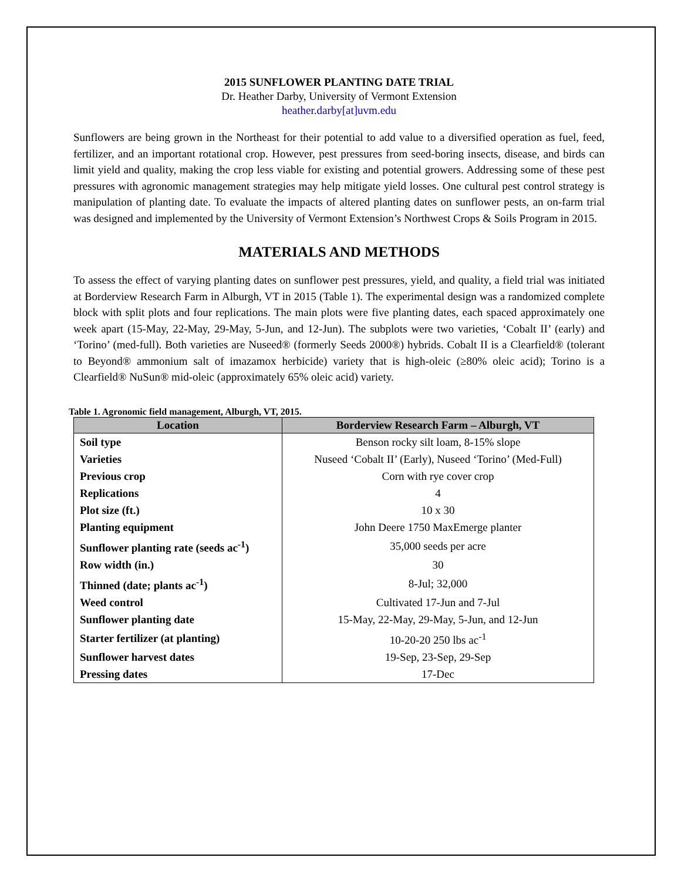2015 SUNFLOWER PLANTING DATE TRIAL
Dr. Heather Darby, University of Vermont Extension
heather.darby[at]uvm.edu
Sunflowers are being grown in the Northeast for their potential to add value to a diversified operation as fuel, feed, fertilizer, and an important rotational crop. However, pest pressures from seed-boring insects, disease, and birds can limit yield and quality, making the crop less viable for existing and potential growers. Addressing some of these pest pressures with agronomic management strategies may help mitigate yield losses. One cultural pest control strategy is manipulation of planting date. To evaluate the impacts of altered planting dates on sunflower pests, an on-farm trial was designed and implemented by the University of Vermont Extension’s Northwest Crops & Soils Program in 2015.
MATERIALS AND METHODS
To assess the effect of varying planting dates on sunflower pest pressures, yield, and quality, a field trial was initiated at Borderview Research Farm in Alburgh, VT in 2015 (Table 1). The experimental design was a randomized complete block with split plots and four replications. The main plots were five planting dates, each spaced approximately one week apart (15-May, 22-May, 29-May, 5-Jun, and 12-Jun). The subplots were two varieties, ‘Cobalt II’ (early) and ‘Torino’ (med-full). Both varieties are Nuseed® (formerly Seeds 2000®) hybrids. Cobalt II is a Clearfield® (tolerant to Beyond® ammonium salt of imazamox herbicide) variety that is high-oleic (≥80% oleic acid); Torino is a Clearfield® NuSun® mid-oleic (approximately 65% oleic acid) variety.
Table 1. Agronomic field management, Alburgh, VT, 2015.
| Location | Borderview Research Farm – Alburgh, VT |
| --- | --- |
| Soil type | Benson rocky silt loam, 8-15% slope |
| Varieties | Nuseed ‘Cobalt II’ (Early), Nuseed ‘Torino’ (Med-Full) |
| Previous crop | Corn with rye cover crop |
| Replications | 4 |
| Plot size (ft.) | 10 x 30 |
| Planting equipment | John Deere 1750 MaxEmerge planter |
| Sunflower planting rate (seeds ac<sup>-1</sup>) | 35,000 seeds per acre |
| Row width (in.) | 30 |
| Thinned (date; plants ac<sup>-1</sup>) | 8-Jul; 32,000 |
| Weed control | Cultivated 17-Jun and 7-Jul |
| Sunflower planting date | 15-May, 22-May, 29-May, 5-Jun, and 12-Jun |
| Starter fertilizer (at planting) | 10-20-20 250 lbs ac<sup>-1</sup> |
| Sunflower harvest dates | 19-Sep, 23-Sep, 29-Sep |
| Pressing dates | 17-Dec |